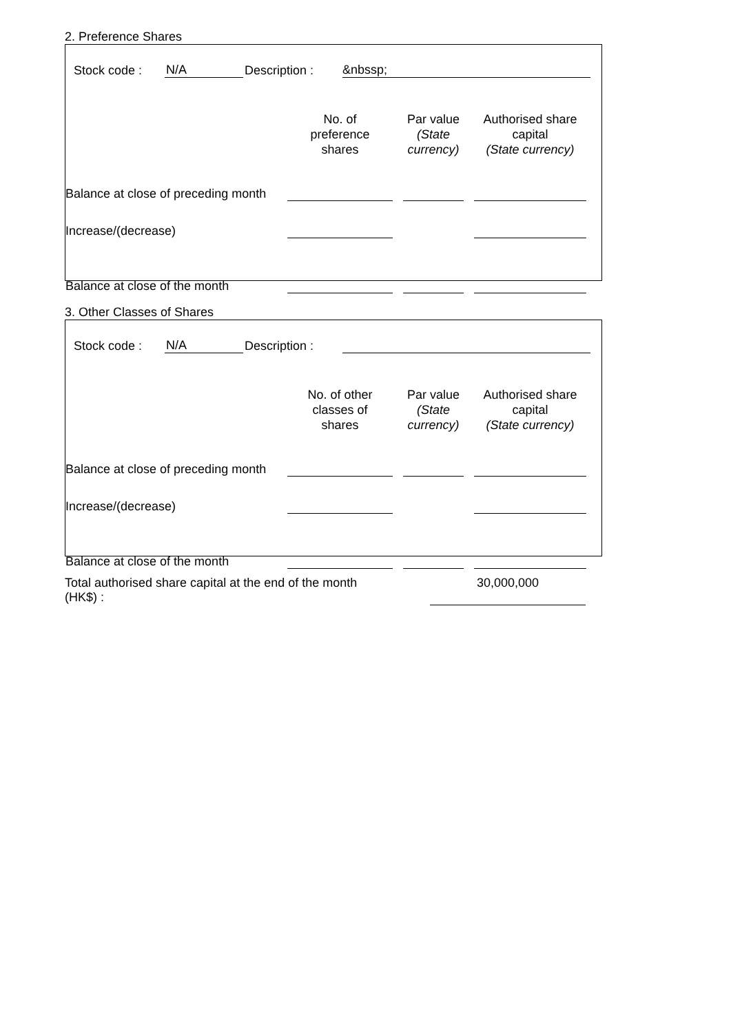2. Preference Shares
Stock code : N/A Description : &nbssp;
| | No. of preference shares | | Par value (State currency) | | Authorised share capital (State currency) | |
| --- | --- | --- | --- | --- | --- | --- |
| Balance at close of preceding month | | | | | | |
| Increase/(decrease) | | | | | | |
| Balance at close of the month | | | | | | |
3. Other Classes of Shares
Stock code : N/A Description :
| | No. of other classes of shares | | Par value (State currency) | | Authorised share capital (State currency) | |
| --- | --- | --- | --- | --- | --- | --- |
| Balance at close of preceding month | | | | | | |
| Increase/(decrease) | | | | | | |
| Balance at close of the month | | | | | | |
Total authorised share capital at the end of the month
(HK$) :
30,000,000